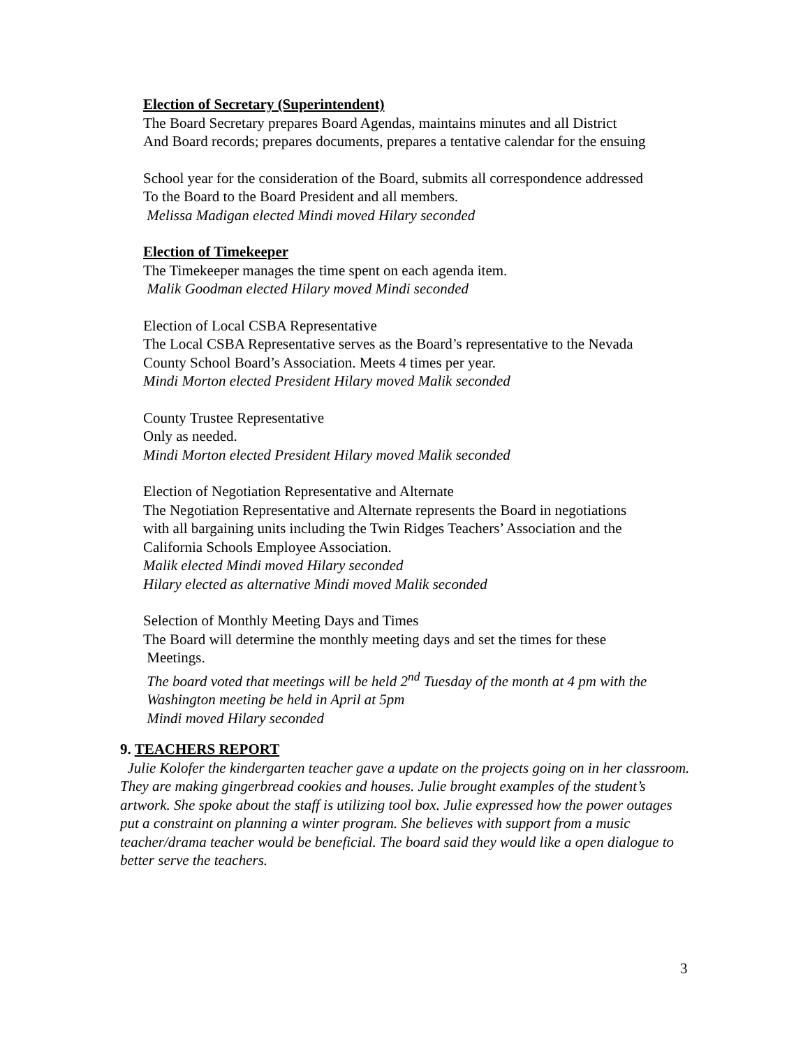Election of Secretary (Superintendent)
The Board Secretary prepares Board Agendas, maintains minutes and all District
And Board records; prepares documents, prepares a tentative calendar for the ensuing
School year for the consideration of the Board, submits all correspondence addressed
To the Board to the Board President and all members.
Melissa Madigan elected Mindi moved Hilary seconded
Election of Timekeeper
The Timekeeper manages the time spent on each agenda item.
Malik Goodman elected Hilary moved Mindi seconded
Election of Local CSBA Representative
The Local CSBA Representative serves as the Board’s representative to the Nevada
County School Board’s Association. Meets 4 times per year.
Mindi Morton elected President Hilary moved Malik seconded
County Trustee Representative
Only as needed.
Mindi Morton elected President Hilary moved Malik seconded
Election of Negotiation Representative and Alternate
The Negotiation Representative and Alternate represents the Board in negotiations
with all bargaining units including the Twin Ridges Teachers’ Association and the
California Schools Employee Association.
Malik elected Mindi moved Hilary seconded
Hilary elected as alternative Mindi moved Malik seconded
Selection of Monthly Meeting Days and Times
The Board will determine the monthly meeting days and set the times for these
Meetings.
The board voted that meetings will be held 2<sup>nd</sup> Tuesday of the month at 4 pm with the
Washington meeting be held in April at 5pm
Mindi moved Hilary seconded
9. TEACHERS REPORT
Julie Kolofer the kindergarten teacher gave a update on the projects going on in her classroom. They are making gingerbread cookies and houses. Julie brought examples of the student’s artwork. She spoke about the staff is utilizing tool box. Julie expressed how the power outages put a constraint on planning a winter program. She believes with support from a music teacher/drama teacher would be beneficial. The board said they would like a open dialogue to better serve the teachers.
3